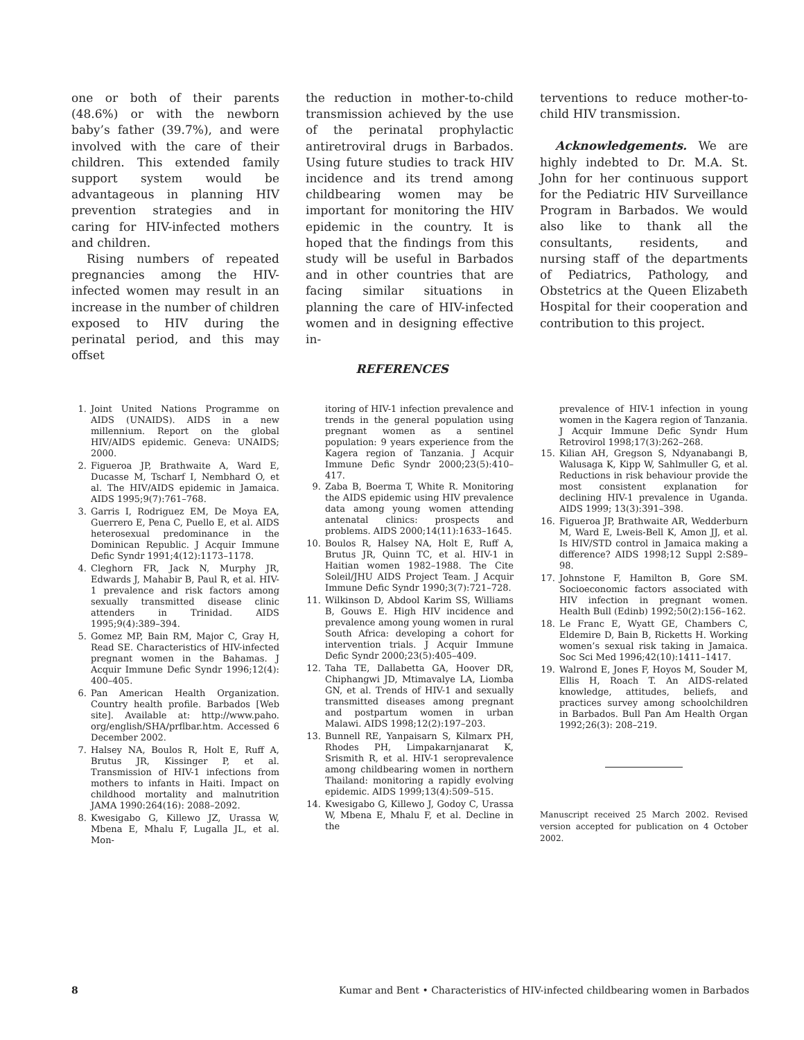one or both of their parents (48.6%) or with the newborn baby’s father (39.7%), and were involved with the care of their children. This extended family support system would be advantageous in planning HIV prevention strategies and in caring for HIV-infected mothers and children.
Rising numbers of repeated pregnancies among the HIV-infected women may result in an increase in the number of children exposed to HIV during the perinatal period, and this may offset
the reduction in mother-to-child transmission achieved by the use of the perinatal prophylactic antiretroviral drugs in Barbados. Using future studies to track HIV incidence and its trend among childbearing women may be important for monitoring the HIV epidemic in the country. It is hoped that the findings from this study will be useful in Barbados and in other countries that are facing similar situations in planning the care of HIV-infected women and in designing effective in-
terventions to reduce mother-to-child HIV transmission.
Acknowledgements. We are highly indebted to Dr. M.A. St. John for her continuous support for the Pediatric HIV Surveillance Program in Barbados. We would also like to thank all the consultants, residents, and nursing staff of the departments of Pediatrics, Pathology, and Obstetrics at the Queen Elizabeth Hospital for their cooperation and contribution to this project.
REFERENCES
1. Joint United Nations Programme on AIDS (UNAIDS). AIDS in a new millennium. Report on the global HIV/AIDS epidemic. Geneva: UNAIDS; 2000.
2. Figueroa JP, Brathwaite A, Ward E, Ducasse M, Tscharf I, Nembhard O, et al. The HIV/AIDS epidemic in Jamaica. AIDS 1995;9(7):761–768.
3. Garris I, Rodriguez EM, De Moya EA, Guerrero E, Pena C, Puello E, et al. AIDS heterosexual predominance in the Dominican Republic. J Acquir Immune Defic Syndr 1991;4(12):1173–1178.
4. Cleghorn FR, Jack N, Murphy JR, Edwards J, Mahabir B, Paul R, et al. HIV-1 prevalence and risk factors among sexually transmitted disease clinic attenders in Trinidad. AIDS 1995;9(4):389–394.
5. Gomez MP, Bain RM, Major C, Gray H, Read SE. Characteristics of HIV-infected pregnant women in the Bahamas. J Acquir Immune Defic Syndr 1996;12(4): 400–405.
6. Pan American Health Organization. Country health profile. Barbados [Web site]. Available at: http://www.paho. org/english/SHA/prflbar.htm. Accessed 6 December 2002.
7. Halsey NA, Boulos R, Holt E, Ruff A, Brutus JR, Kissinger P, et al. Transmission of HIV-1 infections from mothers to infants in Haiti. Impact on childhood mortality and malnutrition JAMA 1990:264(16): 2088–2092.
8. Kwesigabo G, Killewo JZ, Urassa W, Mbena E, Mhalu F, Lugalla JL, et al. Mon-
itoring of HIV-1 infection prevalence and trends in the general population using pregnant women as a sentinel population: 9 years experience from the Kagera region of Tanzania. J Acquir Immune Defic Syndr 2000;23(5):410–417.
9. Zaba B, Boerma T, White R. Monitoring the AIDS epidemic using HIV prevalence data among young women attending antenatal clinics: prospects and problems. AIDS 2000;14(11):1633–1645.
10. Boulos R, Halsey NA, Holt E, Ruff A, Brutus JR, Quinn TC, et al. HIV-1 in Haitian women 1982–1988. The Cite Soleil/JHU AIDS Project Team. J Acquir Immune Defic Syndr 1990;3(7):721–728.
11. Wilkinson D, Abdool Karim SS, Williams B, Gouws E. High HIV incidence and prevalence among young women in rural South Africa: developing a cohort for intervention trials. J Acquir Immune Defic Syndr 2000;23(5):405–409.
12. Taha TE, Dallabetta GA, Hoover DR, Chiphangwi JD, Mtimavalye LA, Liomba GN, et al. Trends of HIV-1 and sexually transmitted diseases among pregnant and postpartum women in urban Malawi. AIDS 1998;12(2):197–203.
13. Bunnell RE, Yanpaisarn S, Kilmarx PH, Rhodes PH, Limpakarnjanarat K, Srismith R, et al. HIV-1 seroprevalence among childbearing women in northern Thailand: monitoring a rapidly evolving epidemic. AIDS 1999;13(4):509–515.
14. Kwesigabo G, Killewo J, Godoy C, Urassa W, Mbena E, Mhalu F, et al. Decline in the
prevalence of HIV-1 infection in young women in the Kagera region of Tanzania. J Acquir Immune Defic Syndr Hum Retrovirol 1998;17(3):262–268.
15. Kilian AH, Gregson S, Ndyanabangi B, Walusaga K, Kipp W, Sahlmuller G, et al. Reductions in risk behaviour provide the most consistent explanation for declining HIV-1 prevalence in Uganda. AIDS 1999; 13(3):391–398.
16. Figueroa JP, Brathwaite AR, Wedderburn M, Ward E, Lweis-Bell K, Amon JJ, et al. Is HIV/STD control in Jamaica making a difference? AIDS 1998;12 Suppl 2:S89–98.
17. Johnstone F, Hamilton B, Gore SM. Socioeconomic factors associated with HIV infection in pregnant women. Health Bull (Edinb) 1992;50(2):156–162.
18. Le Franc E, Wyatt GE, Chambers C, Eldemire D, Bain B, Ricketts H. Working women’s sexual risk taking in Jamaica. Soc Sci Med 1996;42(10):1411–1417.
19. Walrond E, Jones F, Hoyos M, Souder M, Ellis H, Roach T. An AIDS-related knowledge, attitudes, beliefs, and practices survey among schoolchildren in Barbados. Bull Pan Am Health Organ 1992;26(3): 208–219.
Manuscript received 25 March 2002. Revised version accepted for publication on 4 October 2002.
8 Kumar and Bent • Characteristics of HIV-infected childbearing women in Barbados